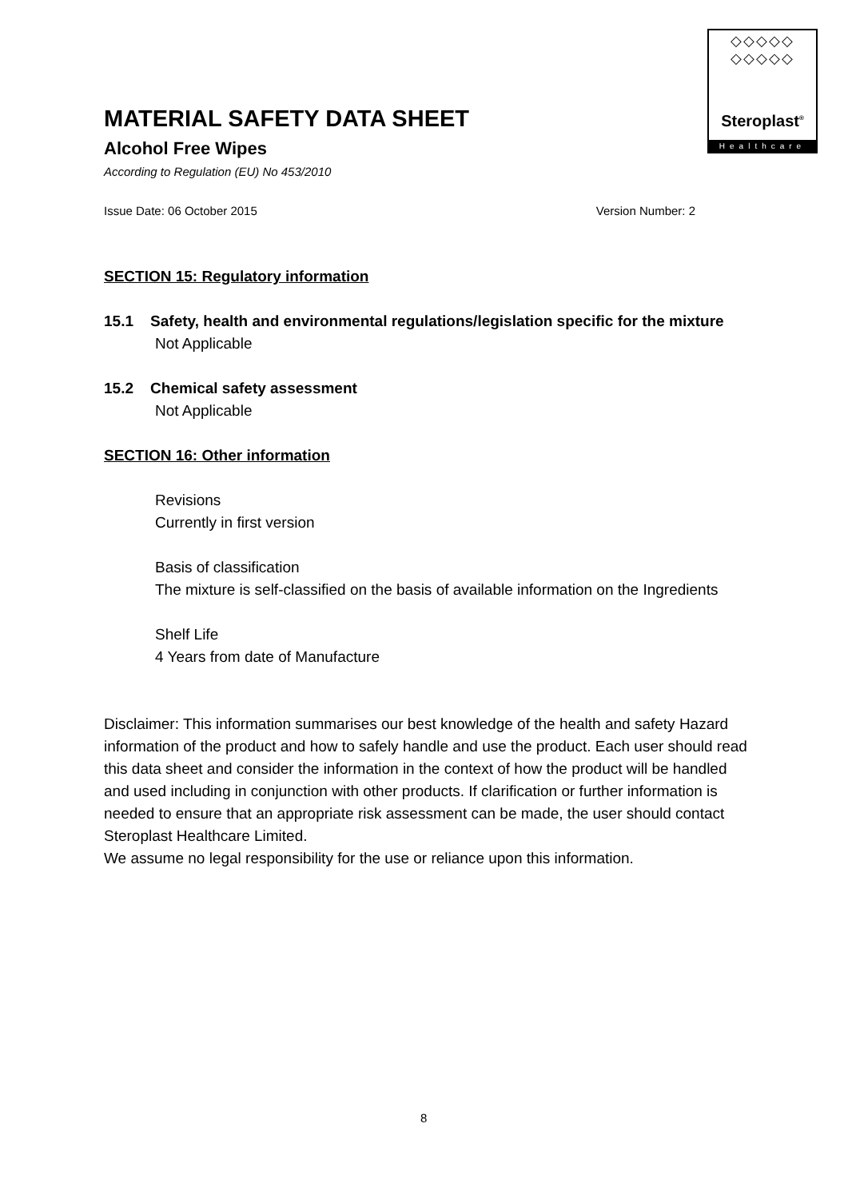◇◇◇◇◇
◇◇◇◇◇
Steroplast<sup>®</sup>
Healthcare
MATERIAL SAFETY DATA SHEET
Alcohol Free Wipes
According to Regulation (EU) No 453/2010
Issue Date: 06 October 2015 Version Number: 2
SECTION 15: Regulatory information
15.1 Safety, health and environmental regulations/legislation specific for the mixture
Not Applicable
15.2 Chemical safety assessment
Not Applicable
SECTION 16: Other information
Revisions
Currently in first version
Basis of classification
The mixture is self-classified on the basis of available information on the Ingredients
Shelf Life
4 Years from date of Manufacture
Disclaimer: This information summarises our best knowledge of the health and safety Hazard information of the product and how to safely handle and use the product. Each user should read this data sheet and consider the information in the context of how the product will be handled and used including in conjunction with other products. If clarification or further information is needed to ensure that an appropriate risk assessment can be made, the user should contact Steroplast Healthcare Limited.
We assume no legal responsibility for the use or reliance upon this information.
8